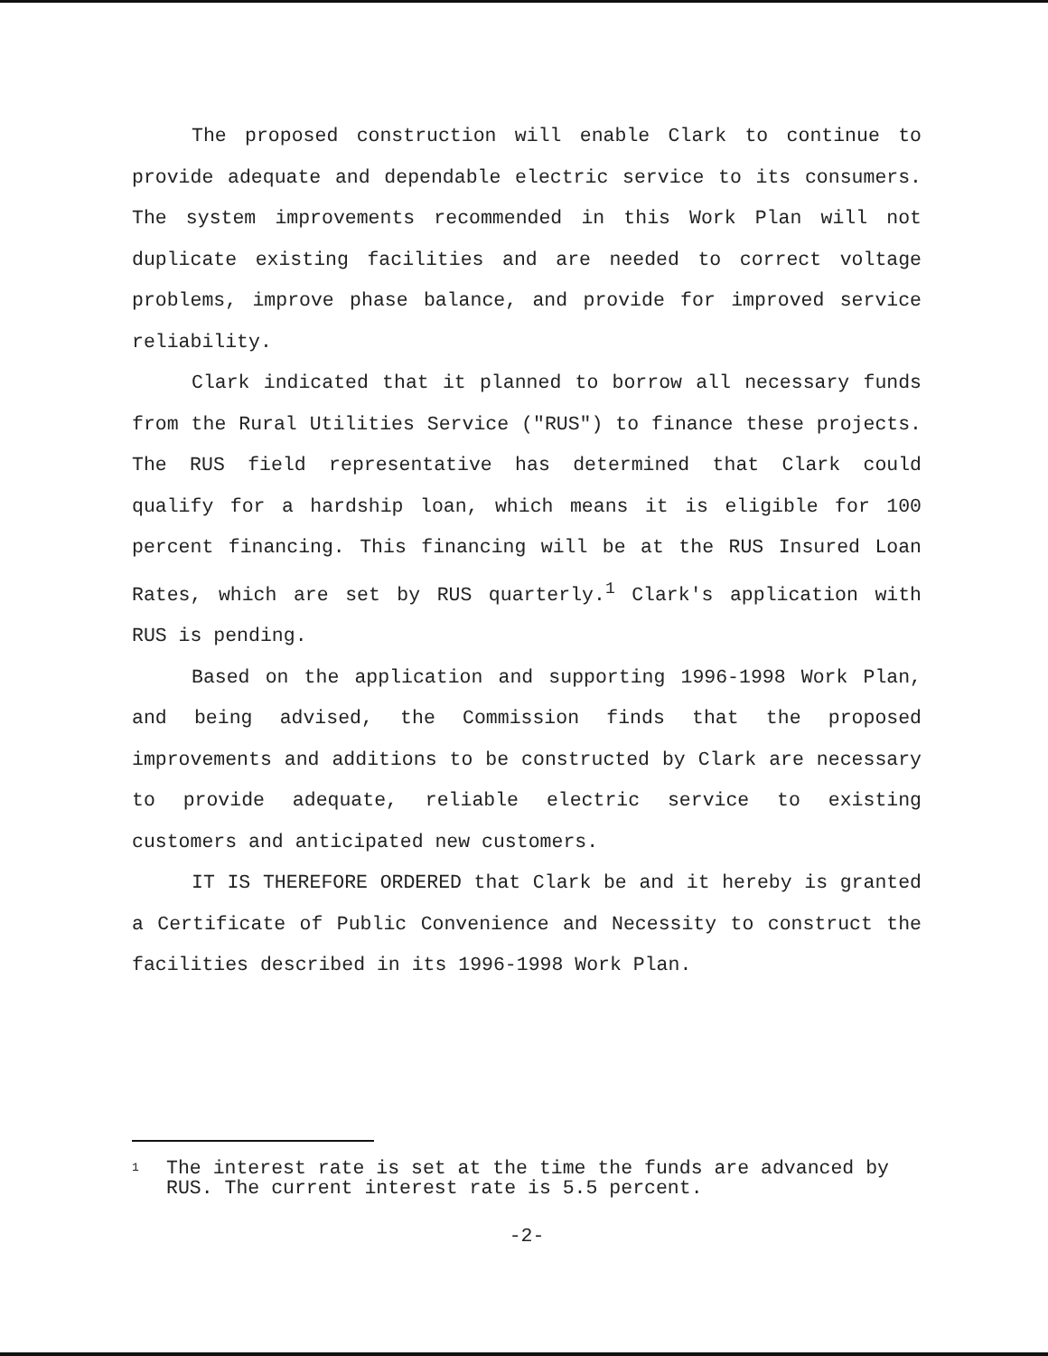The proposed construction will enable Clark to continue to provide adequate and dependable electric service to its consumers. The system improvements recommended in this Work Plan will not duplicate existing facilities and are needed to correct voltage problems, improve phase balance, and provide for improved service reliability.
Clark indicated that it planned to borrow all necessary funds from the Rural Utilities Service ("RUS") to finance these projects. The RUS field representative has determined that Clark could qualify for a hardship loan, which means it is eligible for 100 percent financing. This financing will be at the RUS Insured Loan Rates, which are set by RUS quarterly.<sup>1</sup> Clark's application with RUS is pending.
Based on the application and supporting 1996-1998 Work Plan, and being advised, the Commission finds that the proposed improvements and additions to be constructed by Clark are necessary to provide adequate, reliable electric service to existing customers and anticipated new customers.
IT IS THEREFORE ORDERED that Clark be and it hereby is granted a Certificate of Public Convenience and Necessity to construct the facilities described in its 1996-1998 Work Plan.
1 The interest rate is set at the time the funds are advanced by RUS. The current interest rate is 5.5 percent.
-2-